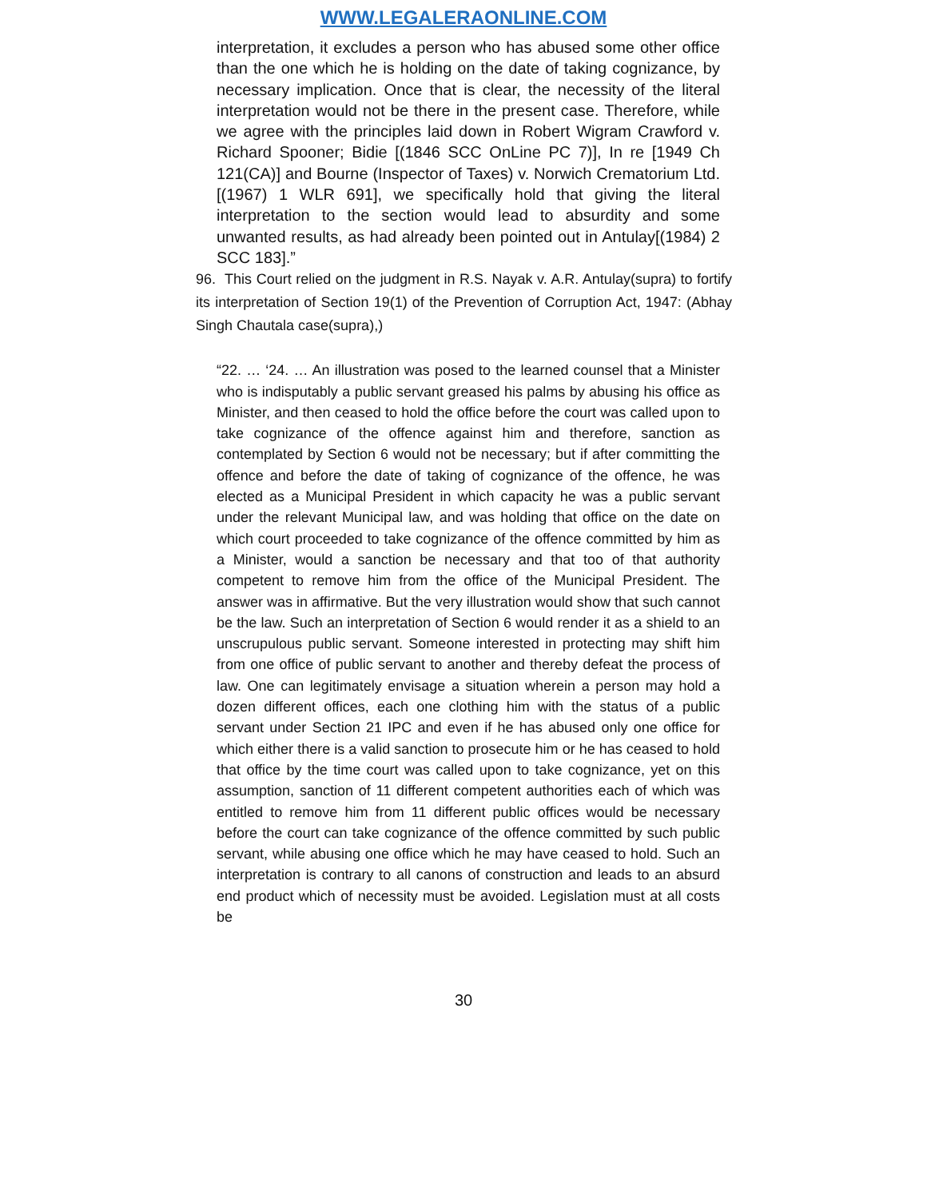WWW.LEGALERAONLINE.COM
interpretation, it excludes a person who has abused some other office than the one which he is holding on the date of taking cognizance, by necessary implication. Once that is clear, the necessity of the literal interpretation would not be there in the present case. Therefore, while we agree with the principles laid down in Robert Wigram Crawford v. Richard Spooner; Bidie [(1846 SCC OnLine PC 7)], In re [1949 Ch 121(CA)] and Bourne (Inspector of Taxes) v. Norwich Crematorium Ltd. [(1967) 1 WLR 691], we specifically hold that giving the literal interpretation to the section would lead to absurdity and some unwanted results, as had already been pointed out in Antulay[(1984) 2 SCC 183].”
96. This Court relied on the judgment in R.S. Nayak v. A.R. Antulay(supra) to fortify its interpretation of Section 19(1) of the Prevention of Corruption Act, 1947: (Abhay Singh Chautala case(supra),)
“22. … ‘24. … An illustration was posed to the learned counsel that a Minister who is indisputably a public servant greased his palms by abusing his office as Minister, and then ceased to hold the office before the court was called upon to take cognizance of the offence against him and therefore, sanction as contemplated by Section 6 would not be necessary; but if after committing the offence and before the date of taking of cognizance of the offence, he was elected as a Municipal President in which capacity he was a public servant under the relevant Municipal law, and was holding that office on the date on which court proceeded to take cognizance of the offence committed by him as a Minister, would a sanction be necessary and that too of that authority competent to remove him from the office of the Municipal President. The answer was in affirmative. But the very illustration would show that such cannot be the law. Such an interpretation of Section 6 would render it as a shield to an unscrupulous public servant. Someone interested in protecting may shift him from one office of public servant to another and thereby defeat the process of law. One can legitimately envisage a situation wherein a person may hold a dozen different offices, each one clothing him with the status of a public servant under Section 21 IPC and even if he has abused only one office for which either there is a valid sanction to prosecute him or he has ceased to hold that office by the time court was called upon to take cognizance, yet on this assumption, sanction of 11 different competent authorities each of which was entitled to remove him from 11 different public offices would be necessary before the court can take cognizance of the offence committed by such public servant, while abusing one office which he may have ceased to hold. Such an interpretation is contrary to all canons of construction and leads to an absurd end product which of necessity must be avoided. Legislation must at all costs be
30